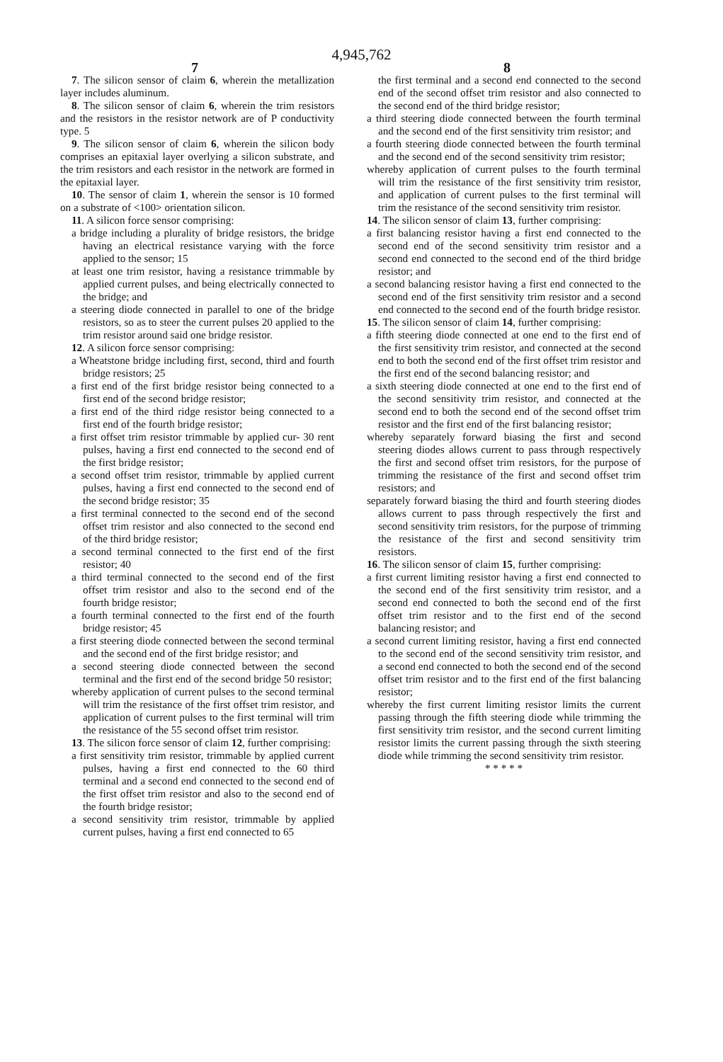4,945,762
7 8
7. The silicon sensor of claim 6, wherein the metallization layer includes aluminum.
8. The silicon sensor of claim 6, wherein the trim resistors and the resistors in the resistor network are of P conductivity type. 5
9. The silicon sensor of claim 6, wherein the silicon body comprises an epitaxial layer overlying a silicon substrate, and the trim resistors and each resistor in the network are formed in the epitaxial layer.
10. The sensor of claim 1, wherein the sensor is 10 formed on a substrate of <100> orientation silicon.
11. A silicon force sensor comprising:
a bridge including a plurality of bridge resistors, the bridge having an electrical resistance varying with the force applied to the sensor; 15
at least one trim resistor, having a resistance trimmable by applied current pulses, and being electrically connected to the bridge; and
a steering diode connected in parallel to one of the bridge resistors, so as to steer the current pulses 20 applied to the trim resistor around said one bridge resistor.
12. A silicon force sensor comprising:
a Wheatstone bridge including first, second, third and fourth bridge resistors; 25
a first end of the first bridge resistor being connected to a first end of the second bridge resistor;
a first end of the third ridge resistor being connected to a first end of the fourth bridge resistor;
a first offset trim resistor trimmable by applied cur- 30 rent pulses, having a first end connected to the second end of the first bridge resistor;
a second offset trim resistor, trimmable by applied current pulses, having a first end connected to the second end of the second bridge resistor; 35
a first terminal connected to the second end of the second offset trim resistor and also connected to the second end of the third bridge resistor;
a second terminal connected to the first end of the first resistor; 40
a third terminal connected to the second end of the first offset trim resistor and also to the second end of the fourth bridge resistor;
a fourth terminal connected to the first end of the fourth bridge resistor; 45
a first steering diode connected between the second terminal and the second end of the first bridge resistor; and
a second steering diode connected between the second terminal and the first end of the second bridge 50 resistor;
whereby application of current pulses to the second terminal will trim the resistance of the first offset trim resistor, and application of current pulses to the first terminal will trim the resistance of the 55 second offset trim resistor.
13. The silicon force sensor of claim 12, further comprising:
a first sensitivity trim resistor, trimmable by applied current pulses, having a first end connected to the 60 third terminal and a second end connected to the second end of the first offset trim resistor and also to the second end of the fourth bridge resistor;
a second sensitivity trim resistor, trimmable by applied current pulses, having a first end connected to 65
the first terminal and a second end connected to the second end of the second offset trim resistor and also connected to the second end of the third bridge resistor;
a third steering diode connected between the fourth terminal and the second end of the first sensitivity trim resistor; and
a fourth steering diode connected between the fourth terminal and the second end of the second sensitivity trim resistor;
whereby application of current pulses to the fourth terminal will trim the resistance of the first sensitivity trim resistor, and application of current pulses to the first terminal will trim the resistance of the second sensitivity trim resistor.
14. The silicon sensor of claim 13, further comprising:
a first balancing resistor having a first end connected to the second end of the second sensitivity trim resistor and a second end connected to the second end of the third bridge resistor; and
a second balancing resistor having a first end connected to the second end of the first sensitivity trim resistor and a second end connected to the second end of the fourth bridge resistor.
15. The silicon sensor of claim 14, further comprising:
a fifth steering diode connected at one end to the first end of the first sensitivity trim resistor, and connected at the second end to both the second end of the first offset trim resistor and the first end of the second balancing resistor; and
a sixth steering diode connected at one end to the first end of the second sensitivity trim resistor, and connected at the second end to both the second end of the second offset trim resistor and the first end of the first balancing resistor;
whereby separately forward biasing the first and second steering diodes allows current to pass through respectively the first and second offset trim resistors, for the purpose of trimming the resistance of the first and second offset trim resistors; and
separately forward biasing the third and fourth steering diodes allows current to pass through respectively the first and second sensitivity trim resistors, for the purpose of trimming the resistance of the first and second sensitivity trim resistors.
16. The silicon sensor of claim 15, further comprising:
a first current limiting resistor having a first end connected to the second end of the first sensitivity trim resistor, and a second end connected to both the second end of the first offset trim resistor and to the first end of the second balancing resistor; and
a second current limiting resistor, having a first end connected to the second end of the second sensitivity trim resistor, and a second end connected to both the second end of the second offset trim resistor and to the first end of the first balancing resistor;
whereby the first current limiting resistor limits the current passing through the fifth steering diode while trimming the first sensitivity trim resistor, and the second current limiting resistor limits the current passing through the sixth steering diode while trimming the second sensitivity trim resistor.
* * * * *